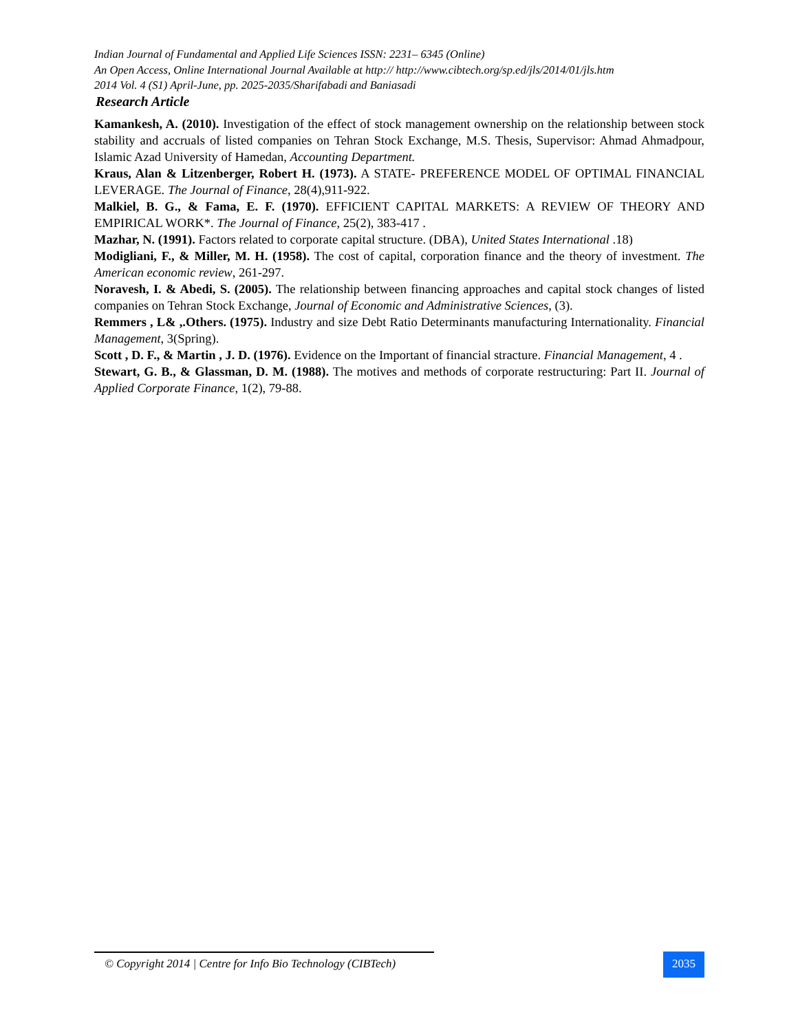Indian Journal of Fundamental and Applied Life Sciences ISSN: 2231– 6345 (Online)
An Open Access, Online International Journal Available at http:// http://www.cibtech.org/sp.ed/jls/2014/01/jls.htm
2014 Vol. 4 (S1) April-June, pp. 2025-2035/Sharifabadi and Baniasadi
Research Article
Kamankesh, A. (2010). Investigation of the effect of stock management ownership on the relationship between stock stability and accruals of listed companies on Tehran Stock Exchange, M.S. Thesis, Supervisor: Ahmad Ahmadpour, Islamic Azad University of Hamedan, Accounting Department.
Kraus, Alan & Litzenberger, Robert H. (1973). A STATE- PREFERENCE MODEL OF OPTIMAL FINANCIAL LEVERAGE. The Journal of Finance, 28(4),911-922.
Malkiel, B. G., & Fama, E. F. (1970). EFFICIENT CAPITAL MARKETS: A REVIEW OF THEORY AND EMPIRICAL WORK*. The Journal of Finance, 25(2), 383-417 .
Mazhar, N. (1991). Factors related to corporate capital structure. (DBA), United States International .18)
Modigliani, F., & Miller, M. H. (1958). The cost of capital, corporation finance and the theory of investment. The American economic review, 261-297.
Noravesh, I. & Abedi, S. (2005). The relationship between financing approaches and capital stock changes of listed companies on Tehran Stock Exchange, Journal of Economic and Administrative Sciences, (3).
Remmers , L& ,.Others. (1975). Industry and size Debt Ratio Determinants manufacturing Internationality. Financial Management, 3(Spring).
Scott , D. F., & Martin , J. D. (1976). Evidence on the Important of financial stracture. Financial Management, 4 .
Stewart, G. B., & Glassman, D. M. (1988). The motives and methods of corporate restructuring: Part II. Journal of Applied Corporate Finance, 1(2), 79-88.
© Copyright 2014 | Centre for Info Bio Technology (CIBTech)
2035